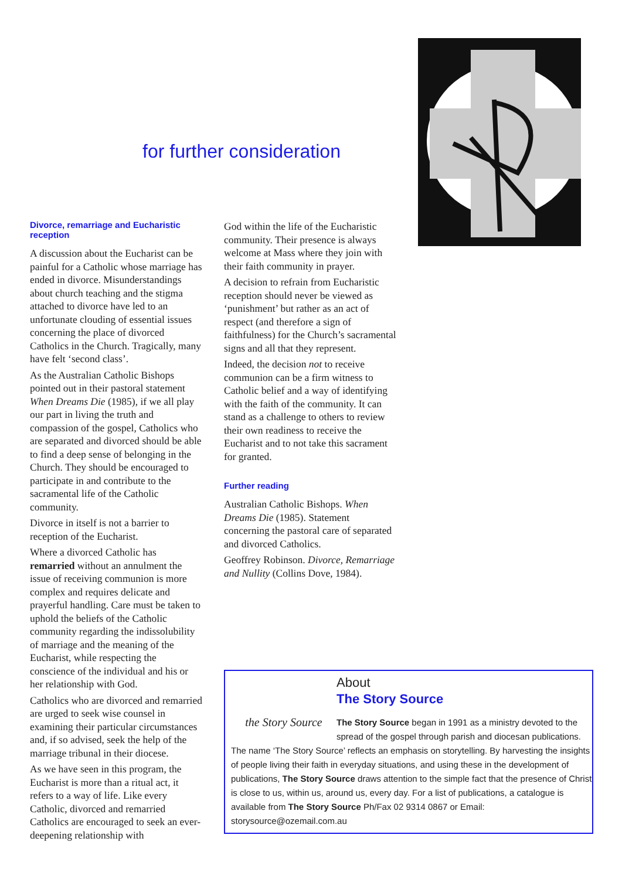for further consideration
Divorce, remarriage and Eucharistic reception
A discussion about the Eucharist can be painful for a Catholic whose marriage has ended in divorce. Misunderstandings about church teaching and the stigma attached to divorce have led to an unfortunate clouding of essential issues concerning the place of divorced Catholics in the Church. Tragically, many have felt ‘second class’.
As the Australian Catholic Bishops pointed out in their pastoral statement When Dreams Die (1985), if we all play our part in living the truth and compassion of the gospel, Catholics who are separated and divorced should be able to find a deep sense of belonging in the Church. They should be encouraged to participate in and contribute to the sacramental life of the Catholic community.
Divorce in itself is not a barrier to reception of the Eucharist.
Where a divorced Catholic has remarried without an annulment the issue of receiving communion is more complex and requires delicate and prayerful handling. Care must be taken to uphold the beliefs of the Catholic community regarding the indissolubility of marriage and the meaning of the Eucharist, while respecting the conscience of the individual and his or her relationship with God.
Catholics who are divorced and remarried are urged to seek wise counsel in examining their particular circumstances and, if so advised, seek the help of the marriage tribunal in their diocese.
As we have seen in this program, the Eucharist is more than a ritual act, it refers to a way of life. Like every Catholic, divorced and remarried Catholics are encouraged to seek an ever-deepening relationship with
God within the life of the Eucharistic community. Their presence is always welcome at Mass where they join with their faith community in prayer.
A decision to refrain from Eucharistic reception should never be viewed as ‘punishment’ but rather as an act of respect (and therefore a sign of faithfulness) for the Church’s sacramental signs and all that they represent.
Indeed, the decision not to receive communion can be a firm witness to Catholic belief and a way of identifying with the faith of the community. It can stand as a challenge to others to review their own readiness to receive the Eucharist and to not take this sacrament for granted.
Further reading
Australian Catholic Bishops. When Dreams Die (1985). Statement concerning the pastoral care of separated and divorced Catholics.
Geoffrey Robinson. Divorce, Remarriage and Nullity (Collins Dove, 1984).
the Story Source
About
The Story Source
The Story Source began in 1991 as a ministry devoted to the spread of the gospel through parish and diocesan publications. The name ‘The Story Source’ reflects an emphasis on storytelling. By harvesting the insights of people living their faith in everyday situations, and using these in the development of publications, The Story Source draws attention to the simple fact that the presence of Christ is close to us, within us, around us, every day. For a list of publications, a catalogue is available from The Story Source Ph/Fax 02 9314 0867 or Email: storysource@ozemail.com.au